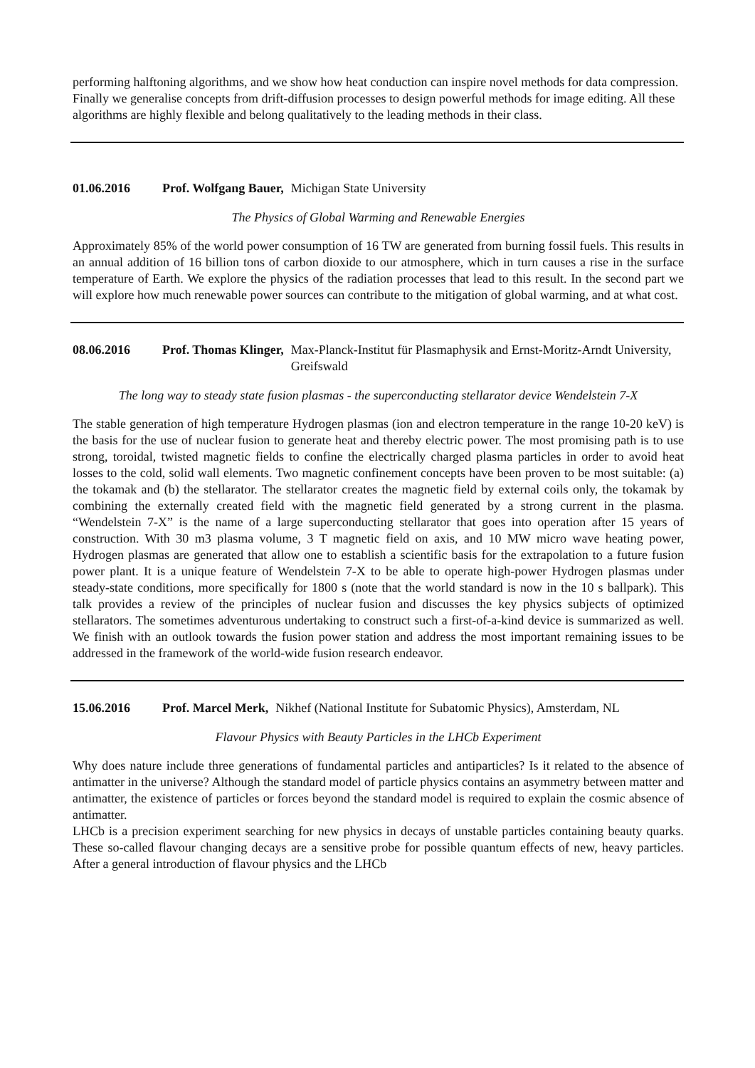performing halftoning algorithms, and we show how heat conduction can inspire novel methods for data compression. Finally we generalise concepts from drift-diffusion processes to design powerful methods for image editing. All these algorithms are highly flexible and belong qualitatively to the leading methods in their class.
01.06.2016 Prof. Wolfgang Bauer, Michigan State University
The Physics of Global Warming and Renewable Energies
Approximately 85% of the world power consumption of 16 TW are generated from burning fossil fuels. This results in an annual addition of 16 billion tons of carbon dioxide to our atmosphere, which in turn causes a rise in the surface temperature of Earth. We explore the physics of the radiation processes that lead to this result. In the second part we will explore how much renewable power sources can contribute to the mitigation of global warming, and at what cost.
08.06.2016 Prof. Thomas Klinger, Max-Planck-Institut für Plasmaphysik and Ernst-Moritz-Arndt University, Greifswald
The long way to steady state fusion plasmas - the superconducting stellarator device Wendelstein 7-X
The stable generation of high temperature Hydrogen plasmas (ion and electron temperature in the range 10-20 keV) is the basis for the use of nuclear fusion to generate heat and thereby electric power. The most promising path is to use strong, toroidal, twisted magnetic fields to confine the electrically charged plasma particles in order to avoid heat losses to the cold, solid wall elements. Two magnetic confinement concepts have been proven to be most suitable: (a) the tokamak and (b) the stellarator. The stellarator creates the magnetic field by external coils only, the tokamak by combining the externally created field with the magnetic field generated by a strong current in the plasma. “Wendelstein 7-X” is the name of a large superconducting stellarator that goes into operation after 15 years of construction. With 30 m3 plasma volume, 3 T magnetic field on axis, and 10 MW micro wave heating power, Hydrogen plasmas are generated that allow one to establish a scientific basis for the extrapolation to a future fusion power plant. It is a unique feature of Wendelstein 7-X to be able to operate high-power Hydrogen plasmas under steady-state conditions, more specifically for 1800 s (note that the world standard is now in the 10 s ballpark). This talk provides a review of the principles of nuclear fusion and discusses the key physics subjects of optimized stellarators. The sometimes adventurous undertaking to construct such a first-of-a-kind device is summarized as well. We finish with an outlook towards the fusion power station and address the most important remaining issues to be addressed in the framework of the world-wide fusion research endeavor.
15.06.2016 Prof. Marcel Merk, Nikhef (National Institute for Subatomic Physics), Amsterdam, NL
Flavour Physics with Beauty Particles in the LHCb Experiment
Why does nature include three generations of fundamental particles and antiparticles? Is it related to the absence of antimatter in the universe? Although the standard model of particle physics contains an asymmetry between matter and antimatter, the existence of particles or forces beyond the standard model is required to explain the cosmic absence of antimatter.
LHCb is a precision experiment searching for new physics in decays of unstable particles containing beauty quarks. These so-called flavour changing decays are a sensitive probe for possible quantum effects of new, heavy particles. After a general introduction of flavour physics and the LHCb